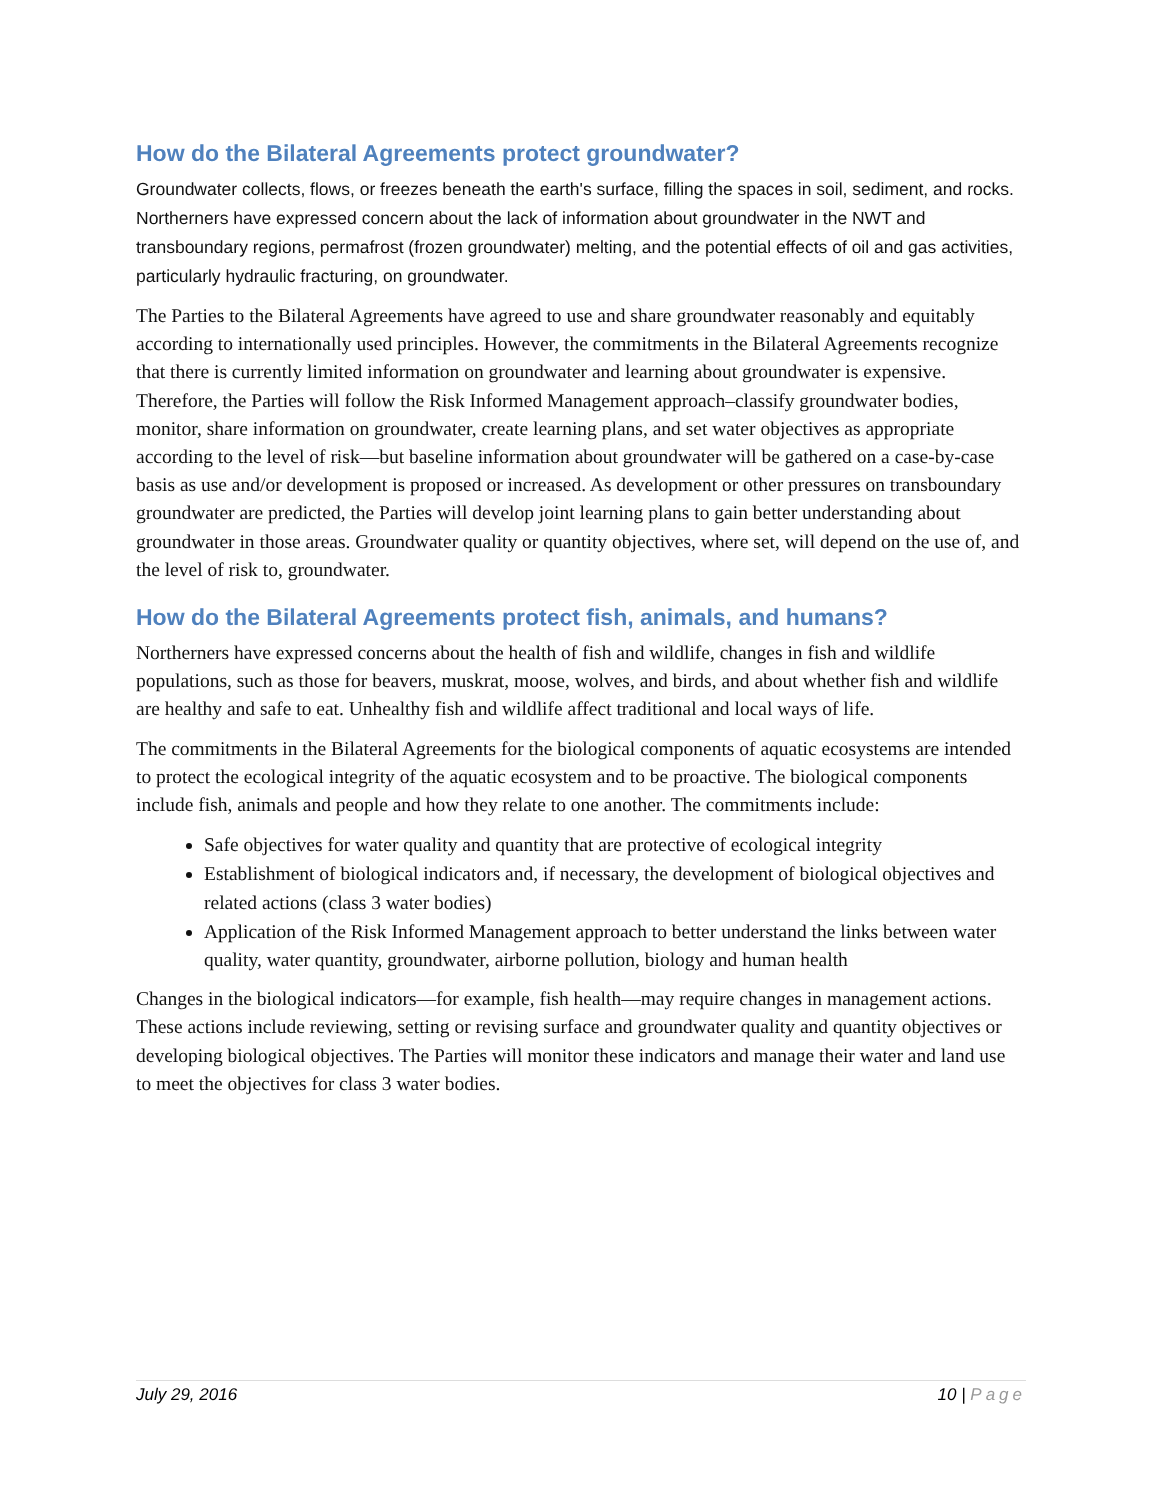How do the Bilateral Agreements protect groundwater?
Groundwater collects, flows, or freezes beneath the earth's surface, filling the spaces in soil, sediment, and rocks. Northerners have expressed concern about the lack of information about groundwater in the NWT and transboundary regions, permafrost (frozen groundwater) melting, and the potential effects of oil and gas activities, particularly hydraulic fracturing, on groundwater.
The Parties to the Bilateral Agreements have agreed to use and share groundwater reasonably and equitably according to internationally used principles. However, the commitments in the Bilateral Agreements recognize that there is currently limited information on groundwater and learning about groundwater is expensive. Therefore, the Parties will follow the Risk Informed Management approach–classify groundwater bodies, monitor, share information on groundwater, create learning plans, and set water objectives as appropriate according to the level of risk—but baseline information about groundwater will be gathered on a case-by-case basis as use and/or development is proposed or increased. As development or other pressures on transboundary groundwater are predicted, the Parties will develop joint learning plans to gain better understanding about groundwater in those areas. Groundwater quality or quantity objectives, where set, will depend on the use of, and the level of risk to, groundwater.
How do the Bilateral Agreements protect fish, animals, and humans?
Northerners have expressed concerns about the health of fish and wildlife, changes in fish and wildlife populations, such as those for beavers, muskrat, moose, wolves, and birds, and about whether fish and wildlife are healthy and safe to eat. Unhealthy fish and wildlife affect traditional and local ways of life.
The commitments in the Bilateral Agreements for the biological components of aquatic ecosystems are intended to protect the ecological integrity of the aquatic ecosystem and to be proactive. The biological components include fish, animals and people and how they relate to one another. The commitments include:
Safe objectives for water quality and quantity that are protective of ecological integrity
Establishment of biological indicators and, if necessary, the development of biological objectives and related actions (class 3 water bodies)
Application of the Risk Informed Management approach to better understand the links between water quality, water quantity, groundwater, airborne pollution, biology and human health
Changes in the biological indicators—for example, fish health—may require changes in management actions. These actions include reviewing, setting or revising surface and groundwater quality and quantity objectives or developing biological objectives. The Parties will monitor these indicators and manage their water and land use to meet the objectives for class 3 water bodies.
July 29, 2016 10 | Page